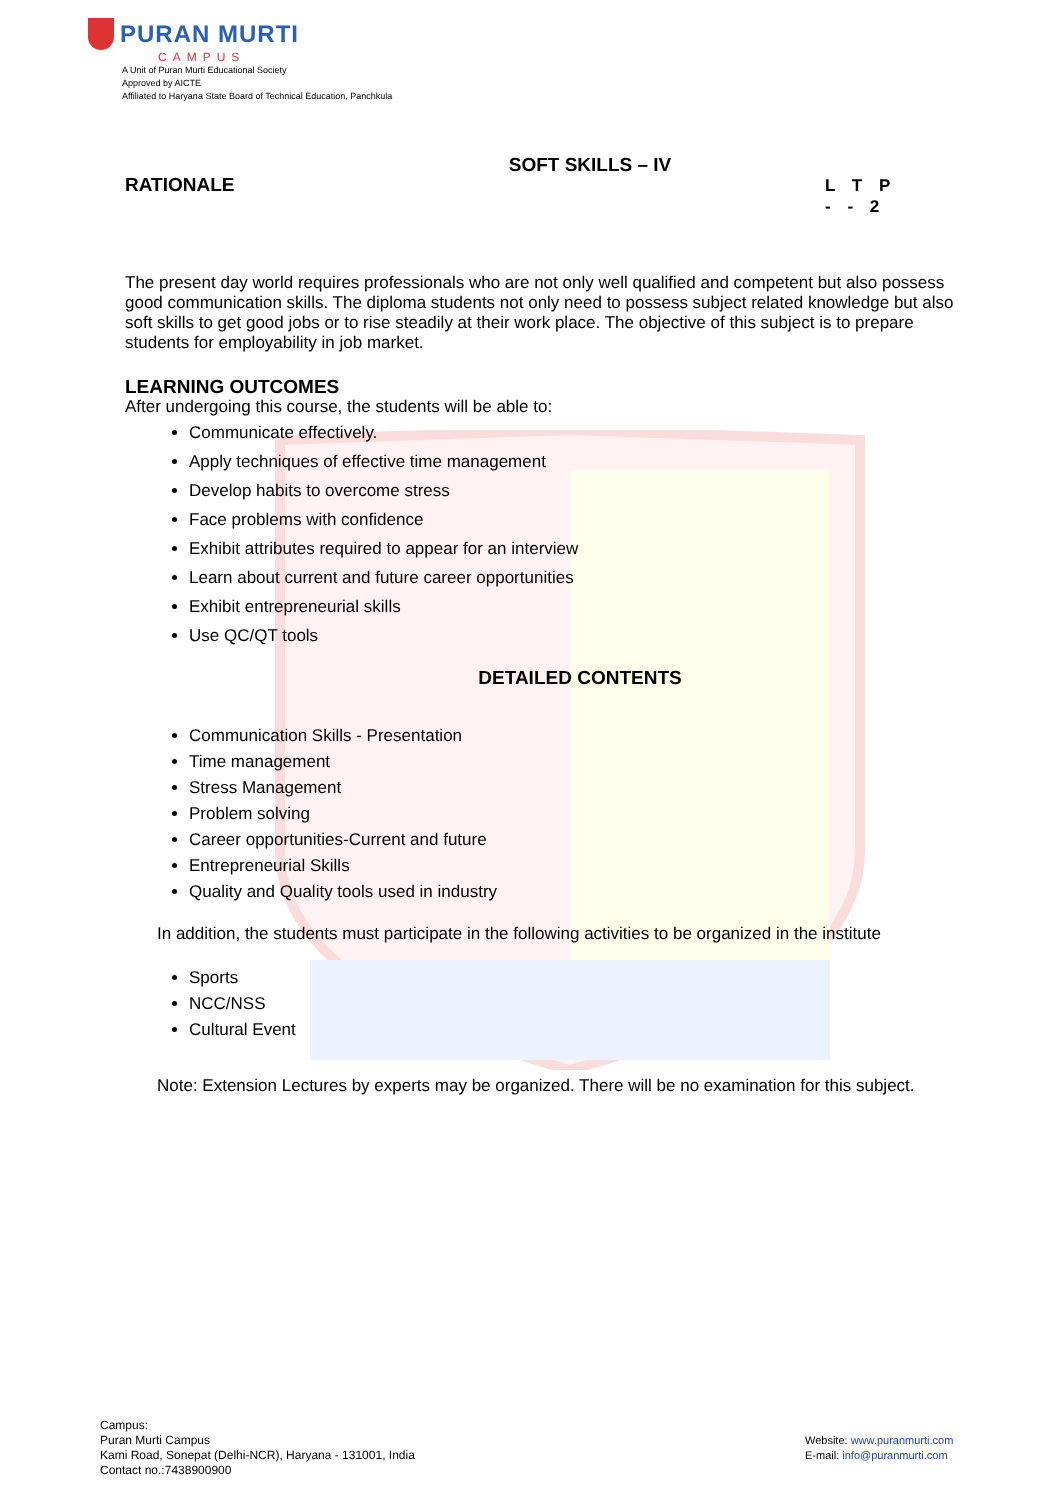PURAN MURTI
CAMPUS
A Unit of Puran Murti Educational Society
Approved by AICTE
Affiliated to Haryana State Board of Technical Education, Panchkula
SOFT SKILLS – IV
RATIONALE
L T P
- - 2
The present day world requires professionals who are not only well qualified and competent but also possess good communication skills. The diploma students not only need to possess subject related knowledge but also soft skills to get good jobs or to rise steadily at their work place. The objective of this subject is to prepare students for employability in job market.
LEARNING OUTCOMES
After undergoing this course, the students will be able to:
Communicate effectively.
Apply techniques of effective time management
Develop habits to overcome stress
Face problems with confidence
Exhibit attributes required to appear for an interview
Learn about current and future career opportunities
Exhibit entrepreneurial skills
Use QC/QT tools
DETAILED CONTENTS
Communication Skills - Presentation
Time management
Stress Management
Problem solving
Career opportunities-Current and future
Entrepreneurial Skills
Quality and Quality tools used in industry
In addition, the students must participate in the following activities to be organized in the institute
Sports
NCC/NSS
Cultural Event
Note: Extension Lectures by experts may be organized. There will be no examination for this subject.
Campus:
Puran Murti Campus
Kami Road, Sonepat (Delhi-NCR), Haryana - 131001, India
Contact no.:7438900900
Website: www.puranmurti.com
E-mail: info@puranmurti.com